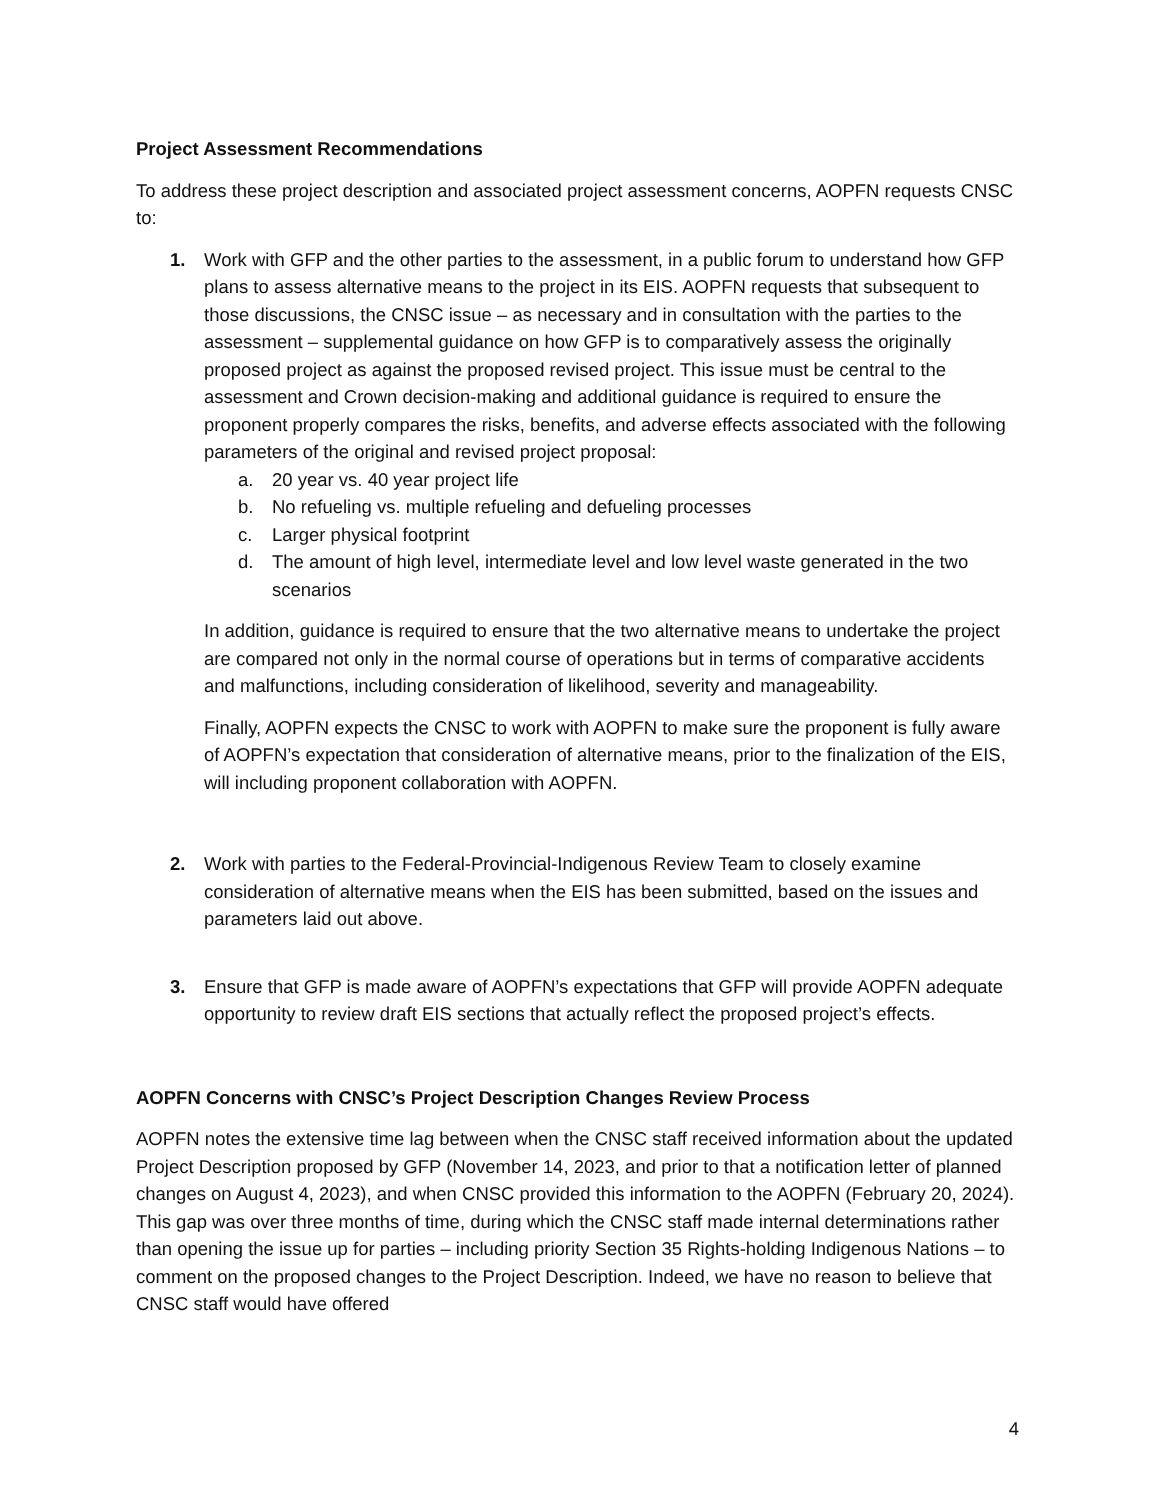Project Assessment Recommendations
To address these project description and associated project assessment concerns, AOPFN requests CNSC to:
1. Work with GFP and the other parties to the assessment, in a public forum to understand how GFP plans to assess alternative means to the project in its EIS. AOPFN requests that subsequent to those discussions, the CNSC issue – as necessary and in consultation with the parties to the assessment – supplemental guidance on how GFP is to comparatively assess the originally proposed project as against the proposed revised project. This issue must be central to the assessment and Crown decision-making and additional guidance is required to ensure the proponent properly compares the risks, benefits, and adverse effects associated with the following parameters of the original and revised project proposal:
a. 20 year vs. 40 year project life
b. No refueling vs. multiple refueling and defueling processes
c. Larger physical footprint
d. The amount of high level, intermediate level and low level waste generated in the two scenarios
In addition, guidance is required to ensure that the two alternative means to undertake the project are compared not only in the normal course of operations but in terms of comparative accidents and malfunctions, including consideration of likelihood, severity and manageability.
Finally, AOPFN expects the CNSC to work with AOPFN to make sure the proponent is fully aware of AOPFN’s expectation that consideration of alternative means, prior to the finalization of the EIS, will including proponent collaboration with AOPFN.
2. Work with parties to the Federal-Provincial-Indigenous Review Team to closely examine consideration of alternative means when the EIS has been submitted, based on the issues and parameters laid out above.
3. Ensure that GFP is made aware of AOPFN’s expectations that GFP will provide AOPFN adequate opportunity to review draft EIS sections that actually reflect the proposed project’s effects.
AOPFN Concerns with CNSC’s Project Description Changes Review Process
AOPFN notes the extensive time lag between when the CNSC staff received information about the updated Project Description proposed by GFP (November 14, 2023, and prior to that a notification letter of planned changes on August 4, 2023), and when CNSC provided this information to the AOPFN (February 20, 2024). This gap was over three months of time, during which the CNSC staff made internal determinations rather than opening the issue up for parties – including priority Section 35 Rights-holding Indigenous Nations – to comment on the proposed changes to the Project Description. Indeed, we have no reason to believe that CNSC staff would have offered
4